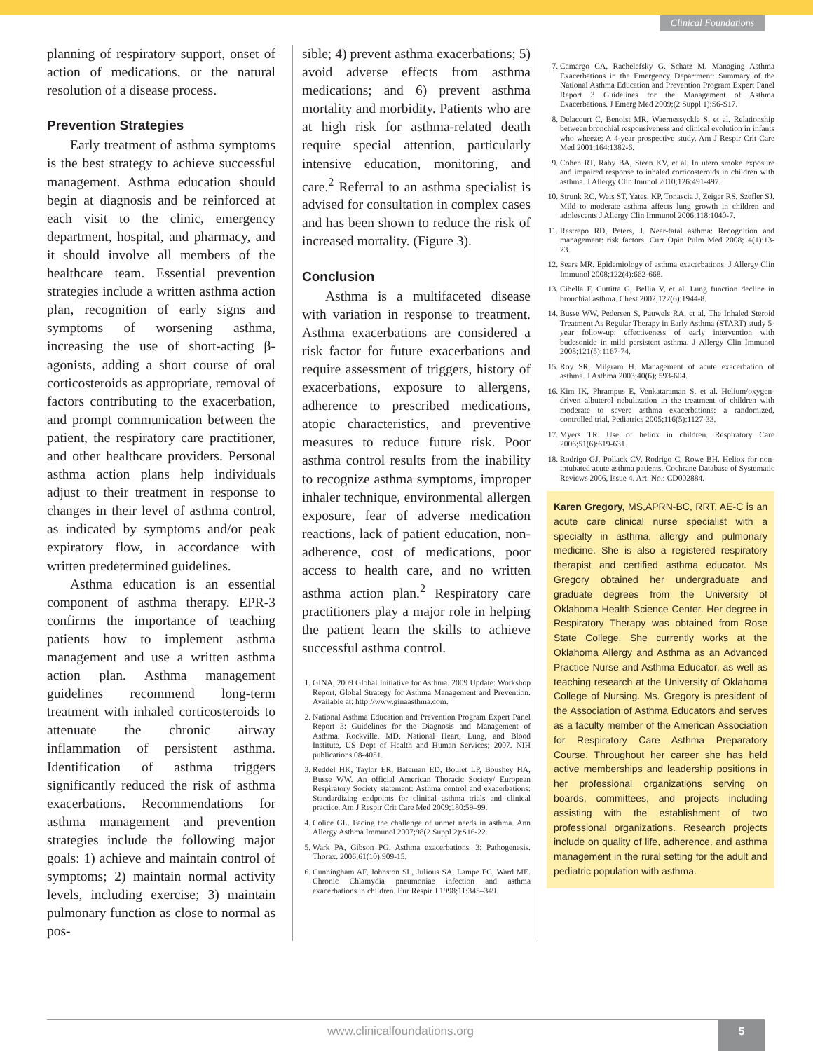Clinical Foundations
planning of respiratory support, onset of action of medications, or the natural resolution of a disease process.
Prevention Strategies
Early treatment of asthma symptoms is the best strategy to achieve successful management. Asthma education should begin at diagnosis and be reinforced at each visit to the clinic, emergency department, hospital, and pharmacy, and it should involve all members of the healthcare team. Essential prevention strategies include a written asthma action plan, recognition of early signs and symptoms of worsening asthma, increasing the use of short-acting β-agonists, adding a short course of oral corticosteroids as appropriate, removal of factors contributing to the exacerbation, and prompt communication between the patient, the respiratory care practitioner, and other healthcare providers. Personal asthma action plans help individuals adjust to their treatment in response to changes in their level of asthma control, as indicated by symptoms and/or peak expiratory flow, in accordance with written predetermined guidelines.
Asthma education is an essential component of asthma therapy. EPR-3 confirms the importance of teaching patients how to implement asthma management and use a written asthma action plan. Asthma management guidelines recommend long-term treatment with inhaled corticosteroids to attenuate the chronic airway inflammation of persistent asthma. Identification of asthma triggers significantly reduced the risk of asthma exacerbations. Recommendations for asthma management and prevention strategies include the following major goals: 1) achieve and maintain control of symptoms; 2) maintain normal activity levels, including exercise; 3) maintain pulmonary function as close to normal as pos-
sible; 4) prevent asthma exacerbations; 5) avoid adverse effects from asthma medications; and 6) prevent asthma mortality and morbidity. Patients who are at high risk for asthma-related death require special attention, particularly intensive education, monitoring, and care.<sup>2</sup> Referral to an asthma specialist is advised for consultation in complex cases and has been shown to reduce the risk of increased mortality. (Figure 3).
Conclusion
Asthma is a multifaceted disease with variation in response to treatment. Asthma exacerbations are considered a risk factor for future exacerbations and require assessment of triggers, history of exacerbations, exposure to allergens, adherence to prescribed medications, atopic characteristics, and preventive measures to reduce future risk. Poor asthma control results from the inability to recognize asthma symptoms, improper inhaler technique, environmental allergen exposure, fear of adverse medication reactions, lack of patient education, non-adherence, cost of medications, poor access to health care, and no written asthma action plan.<sup>2</sup> Respiratory care practitioners play a major role in helping the patient learn the skills to achieve successful asthma control.
1. GINA, 2009 Global Initiative for Asthma. 2009 Update: Workshop Report, Global Strategy for Asthma Management and Prevention. Available at: http://www.ginaasthma.com.
2. National Asthma Education and Prevention Program Expert Panel Report 3: Guidelines for the Diagnosis and Management of Asthma. Rockville, MD. National Heart, Lung, and Blood Institute, US Dept of Health and Human Services; 2007. NIH publications 08-4051.
3. Reddel HK, Taylor ER, Bateman ED, Boulet LP, Boushey HA, Busse WW. An official American Thoracic Society/ European Respiratory Society statement: Asthma control and exacerbations: Standardizing endpoints for clinical asthma trials and clinical practice. Am J Respir Crit Care Med 2009;180:59–99.
4. Colice GL. Facing the challenge of unmet needs in asthma. Ann Allergy Asthma Immunol 2007;98(2 Suppl 2):S16-22.
5. Wark PA, Gibson PG. Asthma exacerbations. 3: Pathogenesis. Thorax. 2006;61(10):909-15.
6. Cunningham AF, Johnston SL, Julious SA, Lampe FC, Ward ME. Chronic Chlamydia pneumoniae infection and asthma exacerbations in children. Eur Respir J 1998;11:345–349.
7. Camargo CA, Rachelefsky G. Schatz M. Managing Asthma Exacerbations in the Emergency Department: Summary of the National Asthma Education and Prevention Program Expert Panel Report 3 Guidelines for the Management of Asthma Exacerbations. J Emerg Med 2009;(2 Suppl 1):S6-S17.
8. Delacourt C, Benoist MR, Waernessyckle S, et al. Relationship between bronchial responsiveness and clinical evolution in infants who wheeze: A 4-year prospective study. Am J Respir Crit Care Med 2001;164:1382-6.
9. Cohen RT, Raby BA, Steen KV, et al. In utero smoke exposure and impaired response to inhaled corticosteroids in children with asthma. J Allergy Clin Imunol 2010;126:491-497.
10. Strunk RC, Weis ST, Yates, KP, Tonascia J, Zeiger RS, Szefler SJ. Mild to moderate asthma affects lung growth in children and adolescents J Allergy Clin Immunol 2006;118:1040-7.
11. Restrepo RD, Peters, J. Near-fatal asthma: Recognition and management: risk factors. Curr Opin Pulm Med 2008;14(1):13-23.
12. Sears MR. Epidemiology of asthma exacerbations. J Allergy Clin Immunol 2008;122(4):662-668.
13. Cibella F, Cuttitta G, Bellia V, et al. Lung function decline in bronchial asthma. Chest 2002;122(6):1944-8.
14. Busse WW, Pedersen S, Pauwels RA, et al. The Inhaled Steroid Treatment As Regular Therapy in Early Asthma (START) study 5-year follow-up: effectiveness of early intervention with budesonide in mild persistent asthma. J Allergy Clin Immunol 2008;121(5):1167-74.
15. Roy SR, Milgram H. Management of acute exacerbation of asthma. J Asthma 2003;40(6); 593-604.
16. Kim IK, Phrampus E, Venkataraman S, et al. Helium/oxygen-driven albuterol nebulization in the treatment of children with moderate to severe asthma exacerbations: a randomized, controlled trial. Pediatrics 2005;116(5):1127-33.
17. Myers TR. Use of heliox in children. Respiratory Care 2006;51(6):619-631.
18. Rodrigo GJ, Pollack CV, Rodrigo C, Rowe BH. Heliox for non-intubated acute asthma patients. Cochrane Database of Systematic Reviews 2006, Issue 4. Art. No.: CD002884.
Karen Gregory, MS,APRN-BC, RRT, AE-C is an acute care clinical nurse specialist with a specialty in asthma, allergy and pulmonary medicine. She is also a registered respiratory therapist and certified asthma educator. Ms Gregory obtained her undergraduate and graduate degrees from the University of Oklahoma Health Science Center. Her degree in Respiratory Therapy was obtained from Rose State College. She currently works at the Oklahoma Allergy and Asthma as an Advanced Practice Nurse and Asthma Educator, as well as teaching research at the University of Oklahoma College of Nursing. Ms. Gregory is president of the Association of Asthma Educators and serves as a faculty member of the American Association for Respiratory Care Asthma Preparatory Course. Throughout her career she has held active memberships and leadership positions in her professional organizations serving on boards, committees, and projects including assisting with the establishment of two professional organizations. Research projects include on quality of life, adherence, and asthma management in the rural setting for the adult and pediatric population with asthma.
www.clinicalfoundations.org 5